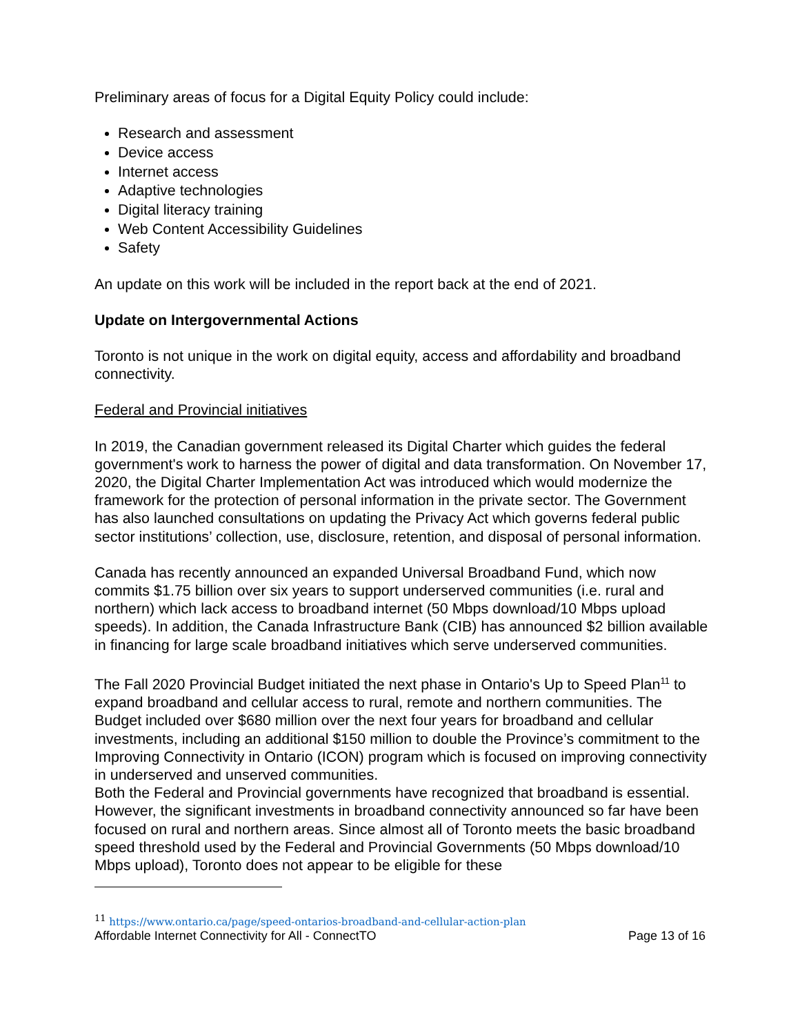Preliminary areas of focus for a Digital Equity Policy could include:
Research and assessment
Device access
Internet access
Adaptive technologies
Digital literacy training
Web Content Accessibility Guidelines
Safety
An update on this work will be included in the report back at the end of 2021.
Update on Intergovernmental Actions
Toronto is not unique in the work on digital equity, access and affordability and broadband connectivity.
Federal and Provincial initiatives
In 2019, the Canadian government released its Digital Charter which guides the federal government's work to harness the power of digital and data transformation. On November 17, 2020, the Digital Charter Implementation Act was introduced which would modernize the framework for the protection of personal information in the private sector. The Government has also launched consultations on updating the Privacy Act which governs federal public sector institutions’ collection, use, disclosure, retention, and disposal of personal information.
Canada has recently announced an expanded Universal Broadband Fund, which now commits $1.75 billion over six years to support underserved communities (i.e. rural and northern) which lack access to broadband internet (50 Mbps download/10 Mbps upload speeds). In addition, the Canada Infrastructure Bank (CIB) has announced $2 billion available in financing for large scale broadband initiatives which serve underserved communities.
The Fall 2020 Provincial Budget initiated the next phase in Ontario's Up to Speed Plan<sup>11</sup> to expand broadband and cellular access to rural, remote and northern communities. The Budget included over $680 million over the next four years for broadband and cellular investments, including an additional $150 million to double the Province’s commitment to the Improving Connectivity in Ontario (ICON) program which is focused on improving connectivity in underserved and unserved communities.
Both the Federal and Provincial governments have recognized that broadband is essential. However, the significant investments in broadband connectivity announced so far have been focused on rural and northern areas. Since almost all of Toronto meets the basic broadband speed threshold used by the Federal and Provincial Governments (50 Mbps download/10 Mbps upload), Toronto does not appear to be eligible for these
<sup>11</sup> https://www.ontario.ca/page/speed-ontarios-broadband-and-cellular-action-plan
Affordable Internet Connectivity for All - ConnectTO Page 13 of 16